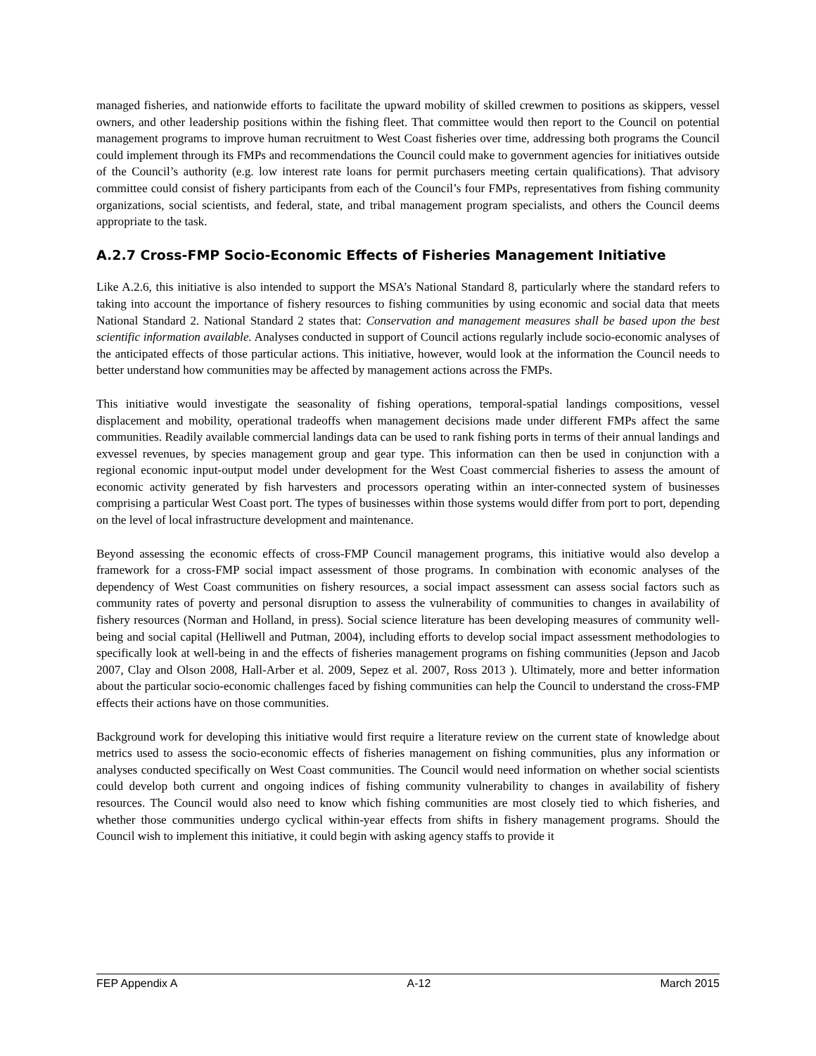managed fisheries, and nationwide efforts to facilitate the upward mobility of skilled crewmen to positions as skippers, vessel owners, and other leadership positions within the fishing fleet. That committee would then report to the Council on potential management programs to improve human recruitment to West Coast fisheries over time, addressing both programs the Council could implement through its FMPs and recommendations the Council could make to government agencies for initiatives outside of the Council’s authority (e.g. low interest rate loans for permit purchasers meeting certain qualifications). That advisory committee could consist of fishery participants from each of the Council’s four FMPs, representatives from fishing community organizations, social scientists, and federal, state, and tribal management program specialists, and others the Council deems appropriate to the task.
A.2.7 Cross-FMP Socio-Economic Effects of Fisheries Management Initiative
Like A.2.6, this initiative is also intended to support the MSA’s National Standard 8, particularly where the standard refers to taking into account the importance of fishery resources to fishing communities by using economic and social data that meets National Standard 2. National Standard 2 states that: Conservation and management measures shall be based upon the best scientific information available. Analyses conducted in support of Council actions regularly include socio-economic analyses of the anticipated effects of those particular actions. This initiative, however, would look at the information the Council needs to better understand how communities may be affected by management actions across the FMPs.
This initiative would investigate the seasonality of fishing operations, temporal-spatial landings compositions, vessel displacement and mobility, operational tradeoffs when management decisions made under different FMPs affect the same communities. Readily available commercial landings data can be used to rank fishing ports in terms of their annual landings and exvessel revenues, by species management group and gear type. This information can then be used in conjunction with a regional economic input-output model under development for the West Coast commercial fisheries to assess the amount of economic activity generated by fish harvesters and processors operating within an inter-connected system of businesses comprising a particular West Coast port. The types of businesses within those systems would differ from port to port, depending on the level of local infrastructure development and maintenance.
Beyond assessing the economic effects of cross-FMP Council management programs, this initiative would also develop a framework for a cross-FMP social impact assessment of those programs. In combination with economic analyses of the dependency of West Coast communities on fishery resources, a social impact assessment can assess social factors such as community rates of poverty and personal disruption to assess the vulnerability of communities to changes in availability of fishery resources (Norman and Holland, in press). Social science literature has been developing measures of community well-being and social capital (Helliwell and Putman, 2004), including efforts to develop social impact assessment methodologies to specifically look at well-being in and the effects of fisheries management programs on fishing communities (Jepson and Jacob 2007, Clay and Olson 2008, Hall-Arber et al. 2009, Sepez et al. 2007, Ross 2013 ). Ultimately, more and better information about the particular socio-economic challenges faced by fishing communities can help the Council to understand the cross-FMP effects their actions have on those communities.
Background work for developing this initiative would first require a literature review on the current state of knowledge about metrics used to assess the socio-economic effects of fisheries management on fishing communities, plus any information or analyses conducted specifically on West Coast communities. The Council would need information on whether social scientists could develop both current and ongoing indices of fishing community vulnerability to changes in availability of fishery resources. The Council would also need to know which fishing communities are most closely tied to which fisheries, and whether those communities undergo cyclical within-year effects from shifts in fishery management programs. Should the Council wish to implement this initiative, it could begin with asking agency staffs to provide it
FEP Appendix A A-12 March 2015